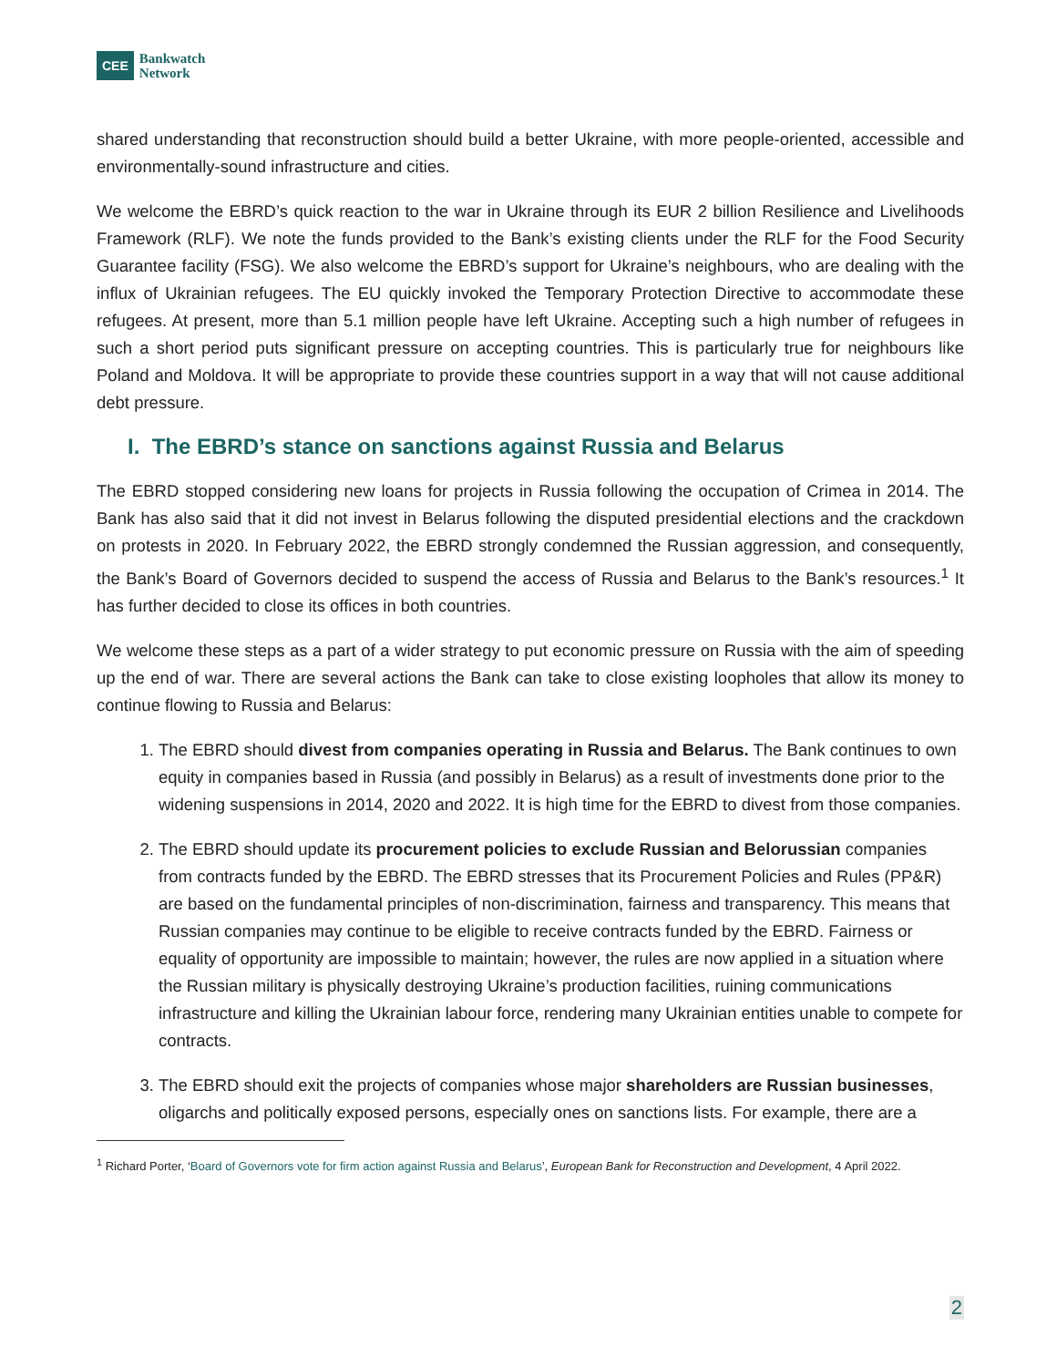CEE
Bankwatch
Network
shared understanding that reconstruction should build a better Ukraine, with more people-oriented, accessible and environmentally-sound infrastructure and cities.
We welcome the EBRD’s quick reaction to the war in Ukraine through its EUR 2 billion Resilience and Livelihoods Framework (RLF). We note the funds provided to the Bank’s existing clients under the RLF for the Food Security Guarantee facility (FSG). We also welcome the EBRD’s support for Ukraine’s neighbours, who are dealing with the influx of Ukrainian refugees. The EU quickly invoked the Temporary Protection Directive to accommodate these refugees. At present, more than 5.1 million people have left Ukraine. Accepting such a high number of refugees in such a short period puts significant pressure on accepting countries. This is particularly true for neighbours like Poland and Moldova. It will be appropriate to provide these countries support in a way that will not cause additional debt pressure.
I. The EBRD’s stance on sanctions against Russia and Belarus
The EBRD stopped considering new loans for projects in Russia following the occupation of Crimea in 2014. The Bank has also said that it did not invest in Belarus following the disputed presidential elections and the crackdown on protests in 2020. In February 2022, the EBRD strongly condemned the Russian aggression, and consequently, the Bank’s Board of Governors decided to suspend the access of Russia and Belarus to the Bank’s resources.<sup>1</sup> It has further decided to close its offices in both countries.
We welcome these steps as a part of a wider strategy to put economic pressure on Russia with the aim of speeding up the end of war. There are several actions the Bank can take to close existing loopholes that allow its money to continue flowing to Russia and Belarus:
1. The EBRD should divest from companies operating in Russia and Belarus. The Bank continues to own equity in companies based in Russia (and possibly in Belarus) as a result of investments done prior to the widening suspensions in 2014, 2020 and 2022. It is high time for the EBRD to divest from those companies.
2. The EBRD should update its procurement policies to exclude Russian and Belorussian companies from contracts funded by the EBRD. The EBRD stresses that its Procurement Policies and Rules (PP&R) are based on the fundamental principles of non-discrimination, fairness and transparency. This means that Russian companies may continue to be eligible to receive contracts funded by the EBRD. Fairness or equality of opportunity are impossible to maintain; however, the rules are now applied in a situation where the Russian military is physically destroying Ukraine’s production facilities, ruining communications infrastructure and killing the Ukrainian labour force, rendering many Ukrainian entities unable to compete for contracts.
3. The EBRD should exit the projects of companies whose major shareholders are Russian businesses, oligarchs and politically exposed persons, especially ones on sanctions lists. For example, there are a
<sup>1</sup> Richard Porter, ‘Board of Governors vote for firm action against Russia and Belarus’, European Bank for Reconstruction and Development, 4 April 2022.
2